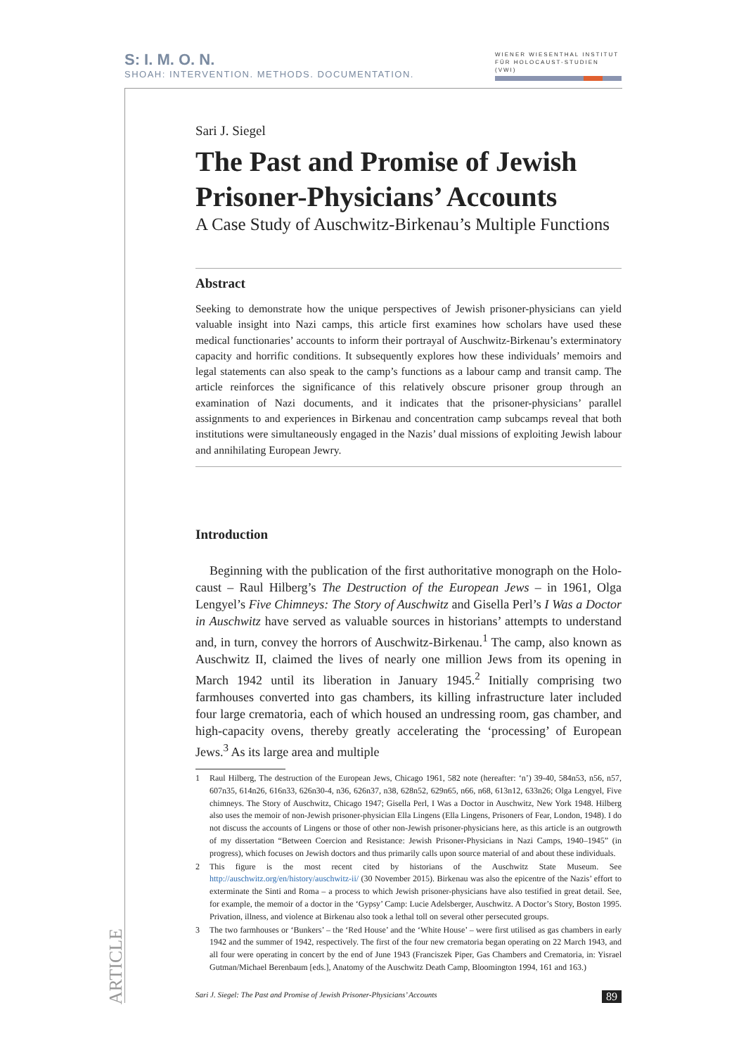S: I. M. O. N.
SHOAH: INTERVENTION. METHODS. DOCUMENTATION.
WIENER WIESENTHAL INSTITUT
FÜR HOLOCAUST-STUDIEN (VWI)
ARTICLE
Sari J. Siegel
The Past and Promise of Jewish Prisoner-Physicians’ Accounts
A Case Study of Auschwitz-Birkenau’s Multiple Functions
Abstract
Seeking to demonstrate how the unique perspectives of Jewish prisoner-physicians can yield valuable insight into Nazi camps, this article first examines how scholars have used these medical functionaries’ accounts to inform their portrayal of Auschwitz-Birkenau’s extermi­natory capacity and horrific conditions. It subsequently explores how these individuals’ memoirs and legal statements can also speak to the camp’s functions as a labour camp and transit camp. The article reinforces the significance of this relatively obscure prisoner group through an examination of Nazi documents, and it indicates that the prisoner-physicians’ parallel assignments to and experiences in Birkenau and concentration camp subcamps reveal that both institutions were simultaneously engaged in the Nazis’ dual missions of exploiting Jewish labour and annihilating European Jewry.
Introduction
Beginning with the publication of the first authoritative monograph on the Holo­caust – Raul Hilberg’s The Destruction of the European Jews – in 1961, Olga Lengyel’s Five Chimneys: The Story of Auschwitz and Gisella Perl’s I Was a Doctor in Auschwitz have served as valuable sources in historians’ attempts to understand and, in turn, convey the horrors of Auschwitz-Birkenau.<sup>1</sup> The camp, also known as Auschwitz II, claimed the lives of nearly one million Jews from its opening in March 1942 until its liberation in January 1945.<sup>2</sup> Initially comprising two farmhouses converted into gas chambers, its killing infrastructure later included four large crematoria, each of which housed an undressing room, gas chamber, and high-capacity ovens, thereby greatly accelerating the ‘processing’ of European Jews.<sup>3</sup> As its large area and multiple
1 Raul Hilberg, The destruction of the European Jews, Chicago 1961, 582 note (hereafter: ‘n’) 39-40, 584n53, n56, n57, 607n35, 614n26, 616n33, 626n30-4, n36, 626n37, n38, 628n52, 629n65, n66, n68, 613n12, 633n26; Olga Lengyel, Five chimneys. The Story of Auschwitz, Chicago 1947; Gisella Perl, I Was a Doctor in Auschwitz, New York 1948. Hilberg also uses the memoir of non-Jewish prisoner-physician Ella Lingens (Ella Lingens, Prisoners of Fear, London, 1948). I do not discuss the accounts of Lingens or those of other non-Jewish prison­er-physicians here, as this article is an outgrowth of my dissertation “Between Coercion and Resistance: Jew­ish Prisoner-Physicians in Nazi Camps, 1940–1945” (in progress), which focuses on Jewish doctors and thus primarily calls upon source material of and about these individuals.
2 This figure is the most recent cited by historians of the Auschwitz State Museum. See http://auschwitz.org/en/history/auschwitz-ii/ (30 November 2015). Birkenau was also the epicentre of the Nazis’ effort to exterminate the Sinti and Roma – a process to which Jewish prisoner-physicians have also testified in great detail. See, for example, the memoir of a doctor in the ‘Gypsy’ Camp: Lucie Adelsberger, Auschwitz. A Doctor’s Story, Boston 1995. Privation, illness, and violence at Birkenau also took a lethal toll on several other persecuted groups.
3 The two farmhouses or ‘Bunkers’ – the ‘Red House’ and the ‘White House’ – were first utilised as gas chambers in early 1942 and the summer of 1942, respectively. The first of the four new crematoria began operating on 22 March 1943, and all four were operating in concert by the end of June 1943 (Franciszek Piper, Gas Chambers and Crematoria, in: Yisrael Gutman/Michael Berenbaum [eds.], Anatomy of the Auschwitz Death Camp, Bloomington 1994, 161 and 163.)
Sari J. Siegel: The Past and Promise of Jewish Prisoner-Physicians’ Accounts 89